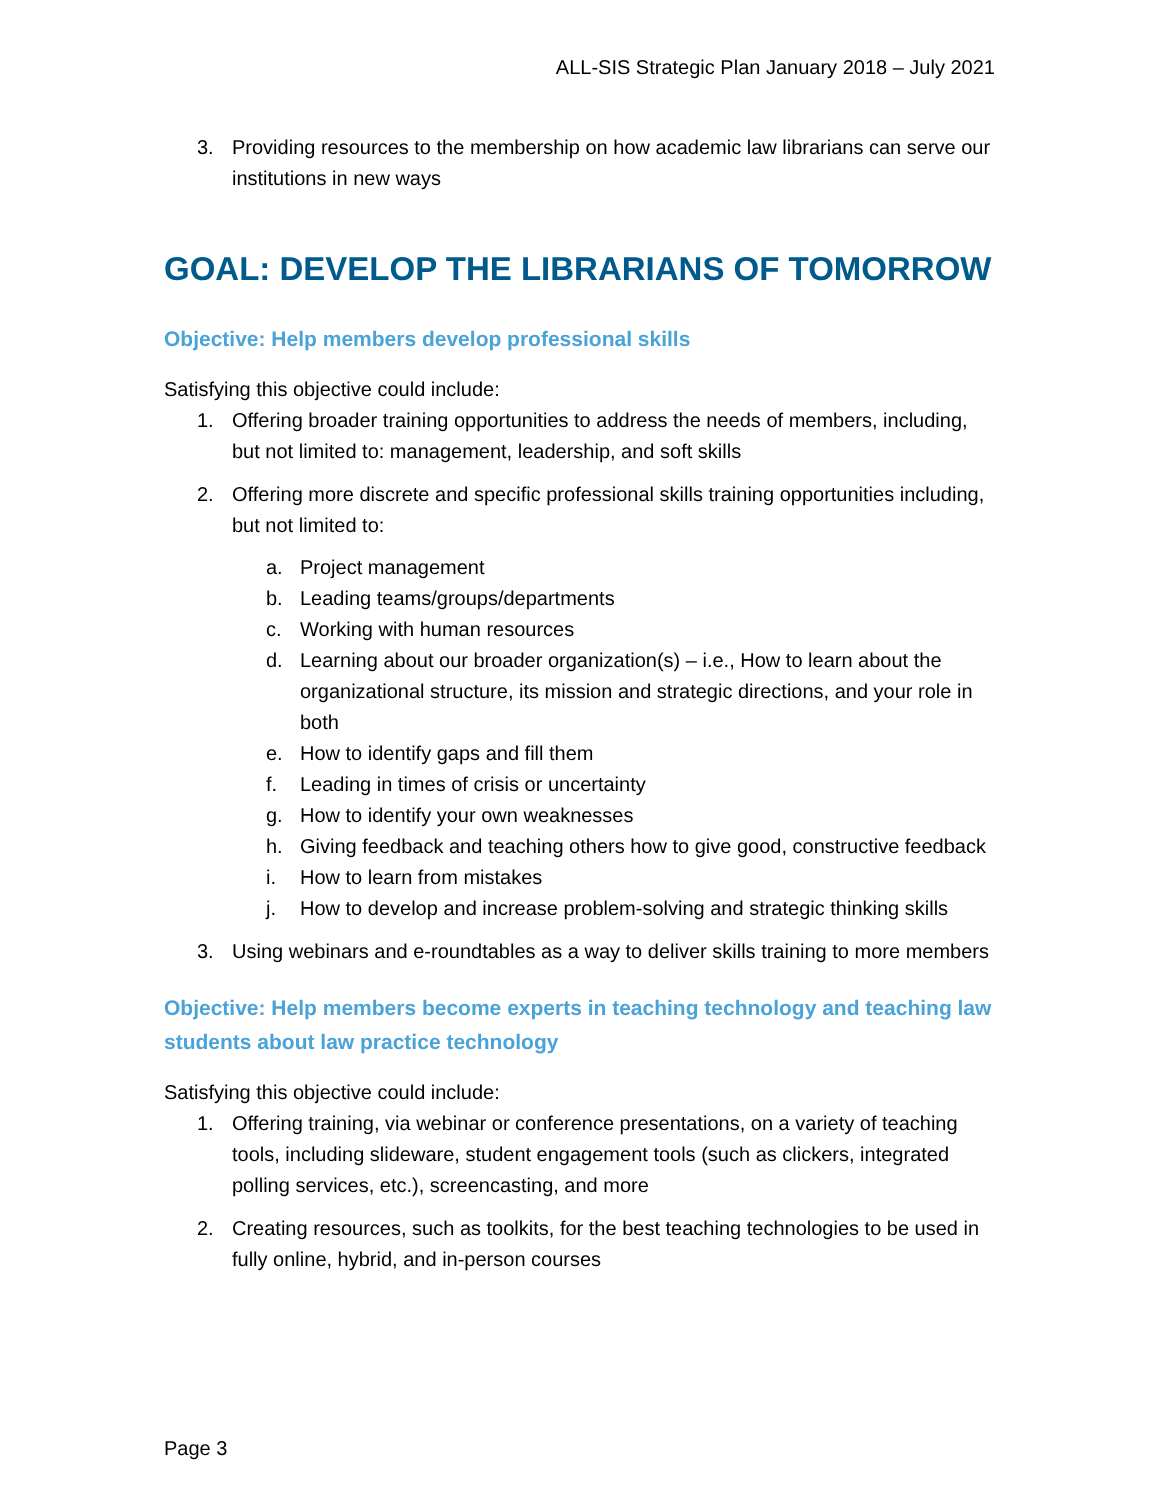ALL-SIS Strategic Plan January 2018 – July 2021
3. Providing resources to the membership on how academic law librarians can serve our institutions in new ways
GOAL: DEVELOP THE LIBRARIANS OF TOMORROW
Objective: Help members develop professional skills
Satisfying this objective could include:
1. Offering broader training opportunities to address the needs of members, including, but not limited to: management, leadership, and soft skills
2. Offering more discrete and specific professional skills training opportunities including, but not limited to:
a. Project management
b. Leading teams/groups/departments
c. Working with human resources
d. Learning about our broader organization(s) – i.e., How to learn about the organizational structure, its mission and strategic directions, and your role in both
e. How to identify gaps and fill them
f. Leading in times of crisis or uncertainty
g. How to identify your own weaknesses
h. Giving feedback and teaching others how to give good, constructive feedback
i. How to learn from mistakes
j. How to develop and increase problem-solving and strategic thinking skills
3. Using webinars and e-roundtables as a way to deliver skills training to more members
Objective: Help members become experts in teaching technology and teaching law students about law practice technology
Satisfying this objective could include:
1. Offering training, via webinar or conference presentations, on a variety of teaching tools, including slideware, student engagement tools (such as clickers, integrated polling services, etc.), screencasting, and more
2. Creating resources, such as toolkits, for the best teaching technologies to be used in fully online, hybrid, and in-person courses
Page 3